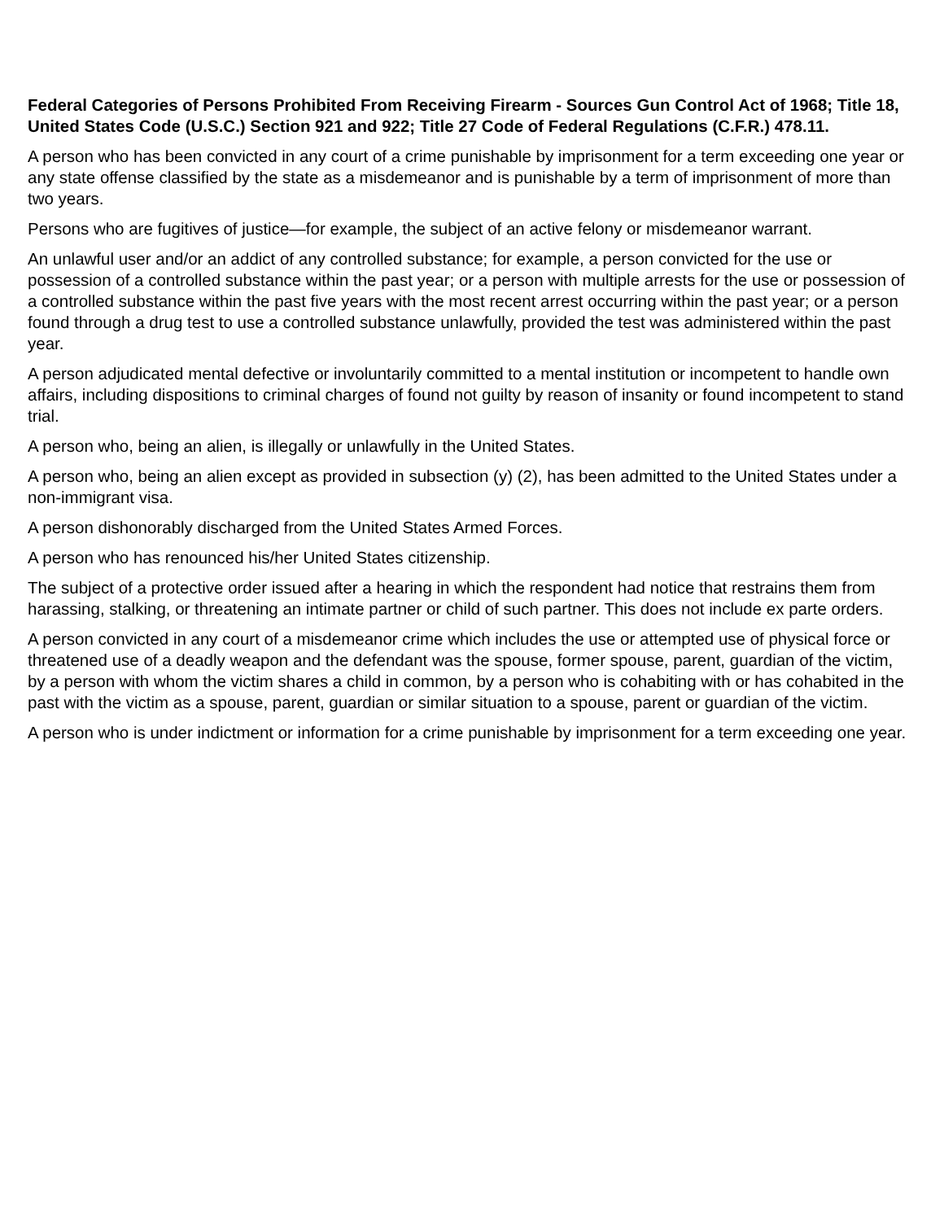Federal Categories of Persons Prohibited From Receiving Firearm - Sources Gun Control Act of 1968; Title 18, United States Code (U.S.C.) Section 921 and 922; Title 27 Code of Federal Regulations (C.F.R.) 478.11.
A person who has been convicted in any court of a crime punishable by imprisonment for a term exceeding one year or any state offense classified by the state as a misdemeanor and is punishable by a term of imprisonment of more than two years.
Persons who are fugitives of justice—for example, the subject of an active felony or misdemeanor warrant.
An unlawful user and/or an addict of any controlled substance; for example, a person convicted for the use or possession of a controlled substance within the past year; or a person with multiple arrests for the use or possession of a controlled substance within the past five years with the most recent arrest occurring within the past year; or a person found through a drug test to use a controlled substance unlawfully, provided the test was administered within the past year.
A person adjudicated mental defective or involuntarily committed to a mental institution or incompetent to handle own affairs, including dispositions to criminal charges of found not guilty by reason of insanity or found incompetent to stand trial.
A person who, being an alien, is illegally or unlawfully in the United States.
A person who, being an alien except as provided in subsection (y) (2), has been admitted to the United States under a non-immigrant visa.
A person dishonorably discharged from the United States Armed Forces.
A person who has renounced his/her United States citizenship.
The subject of a protective order issued after a hearing in which the respondent had notice that restrains them from harassing, stalking, or threatening an intimate partner or child of such partner. This does not include ex parte orders.
A person convicted in any court of a misdemeanor crime which includes the use or attempted use of physical force or threatened use of a deadly weapon and the defendant was the spouse, former spouse, parent, guardian of the victim, by a person with whom the victim shares a child in common, by a person who is cohabiting with or has cohabited in the past with the victim as a spouse, parent, guardian or similar situation to a spouse, parent or guardian of the victim.
A person who is under indictment or information for a crime punishable by imprisonment for a term exceeding one year.